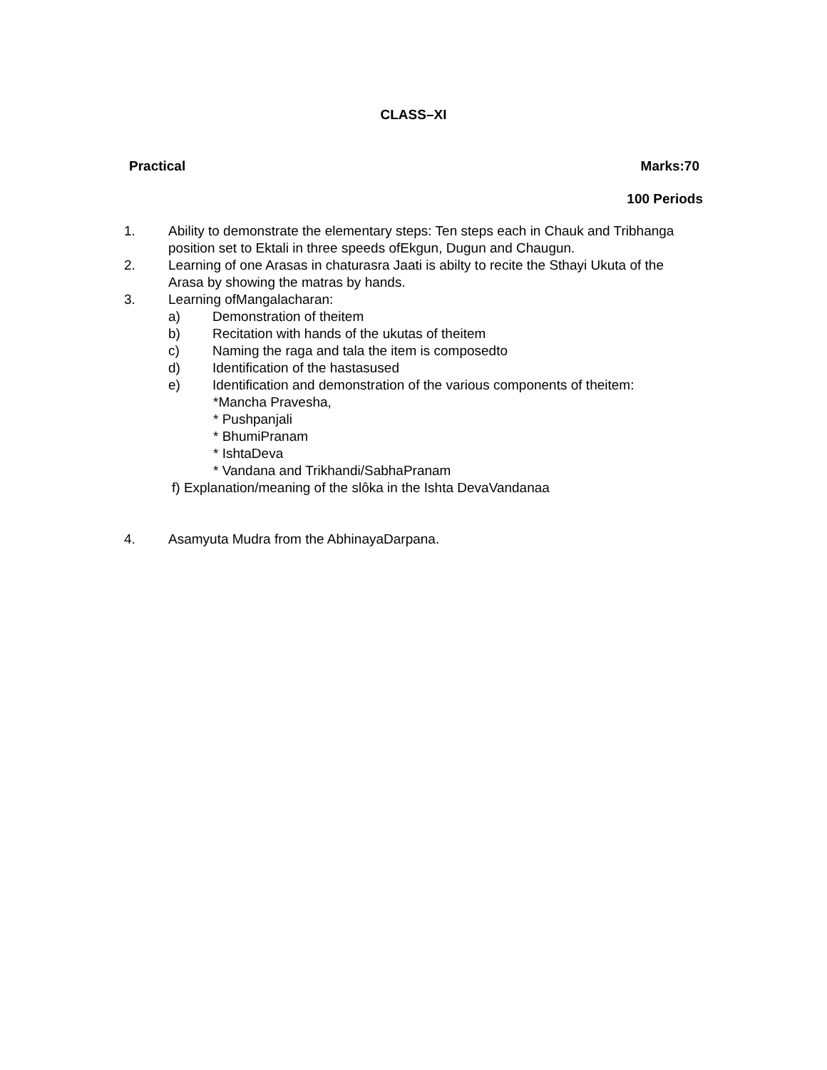CLASS–XI
Practical Marks:70
100 Periods
1. Ability to demonstrate the elementary steps: Ten steps each in Chauk and Tribhanga position set to Ektali in three speeds ofEkgun, Dugun and Chaugun.
2. Learning of one Arasas in chaturasra Jaati is abilty to recite the Sthayi Ukuta of the Arasa by showing the matras by hands.
3. Learning ofMangalacharan:
a) Demonstration of theitem
b) Recitation with hands of the ukutas of theitem
c) Naming the raga and tala the item is composedto
d) Identification of the hastasused
e) Identification and demonstration of the various components of theitem:
*Mancha Pravesha,
* Pushpanjali
* BhumiPranam
* IshtaDeva
* Vandana and Trikhandi/SabhaPranam
f) Explanation/meaning of the slôka in the Ishta DevaVandanaa
4. Asamyuta Mudra from the AbhinayaDarpana.